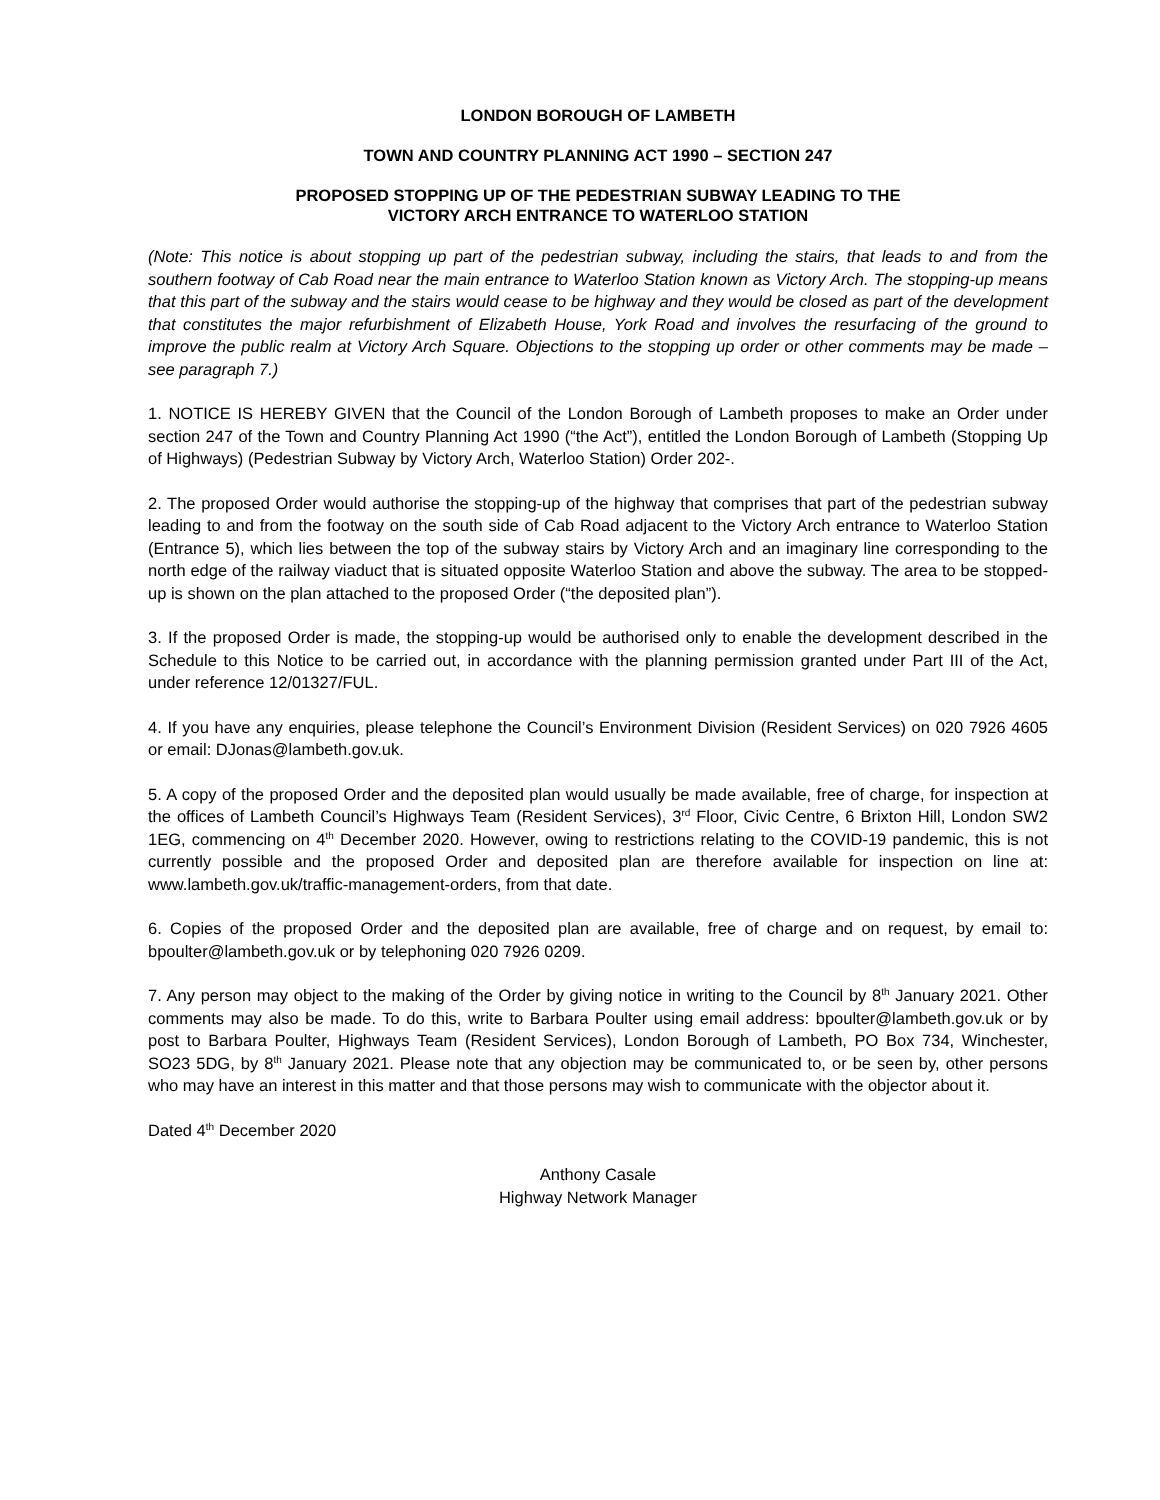LONDON BOROUGH OF LAMBETH
TOWN AND COUNTRY PLANNING ACT 1990 – SECTION 247
PROPOSED STOPPING UP OF THE PEDESTRIAN SUBWAY LEADING TO THE
VICTORY ARCH ENTRANCE TO WATERLOO STATION
(Note: This notice is about stopping up part of the pedestrian subway, including the stairs, that leads to and from the southern footway of Cab Road near the main entrance to Waterloo Station known as Victory Arch. The stopping-up means that this part of the subway and the stairs would cease to be highway and they would be closed as part of the development that constitutes the major refurbishment of Elizabeth House, York Road and involves the resurfacing of the ground to improve the public realm at Victory Arch Square. Objections to the stopping up order or other comments may be made – see paragraph 7.)
1. NOTICE IS HEREBY GIVEN that the Council of the London Borough of Lambeth proposes to make an Order under section 247 of the Town and Country Planning Act 1990 (“the Act”), entitled the London Borough of Lambeth (Stopping Up of Highways) (Pedestrian Subway by Victory Arch, Waterloo Station) Order 202-.
2. The proposed Order would authorise the stopping-up of the highway that comprises that part of the pedestrian subway leading to and from the footway on the south side of Cab Road adjacent to the Victory Arch entrance to Waterloo Station (Entrance 5), which lies between the top of the subway stairs by Victory Arch and an imaginary line corresponding to the north edge of the railway viaduct that is situated opposite Waterloo Station and above the subway. The area to be stopped-up is shown on the plan attached to the proposed Order (“the deposited plan”).
3. If the proposed Order is made, the stopping-up would be authorised only to enable the development described in the Schedule to this Notice to be carried out, in accordance with the planning permission granted under Part III of the Act, under reference 12/01327/FUL.
4. If you have any enquiries, please telephone the Council’s Environment Division (Resident Services) on 020 7926 4605 or email: DJonas@lambeth.gov.uk.
5. A copy of the proposed Order and the deposited plan would usually be made available, free of charge, for inspection at the offices of Lambeth Council’s Highways Team (Resident Services), 3<sup>rd</sup> Floor, Civic Centre, 6 Brixton Hill, London SW2 1EG, commencing on 4<sup>th</sup> December 2020. However, owing to restrictions relating to the COVID-19 pandemic, this is not currently possible and the proposed Order and deposited plan are therefore available for inspection on line at: www.lambeth.gov.uk/traffic-management-orders, from that date.
6. Copies of the proposed Order and the deposited plan are available, free of charge and on request, by email to: bpoulter@lambeth.gov.uk or by telephoning 020 7926 0209.
7. Any person may object to the making of the Order by giving notice in writing to the Council by 8<sup>th</sup> January 2021. Other comments may also be made. To do this, write to Barbara Poulter using email address: bpoulter@lambeth.gov.uk or by post to Barbara Poulter, Highways Team (Resident Services), London Borough of Lambeth, PO Box 734, Winchester, SO23 5DG, by 8<sup>th</sup> January 2021. Please note that any objection may be communicated to, or be seen by, other persons who may have an interest in this matter and that those persons may wish to communicate with the objector about it.
Dated 4<sup>th</sup> December 2020
Anthony Casale
Highway Network Manager